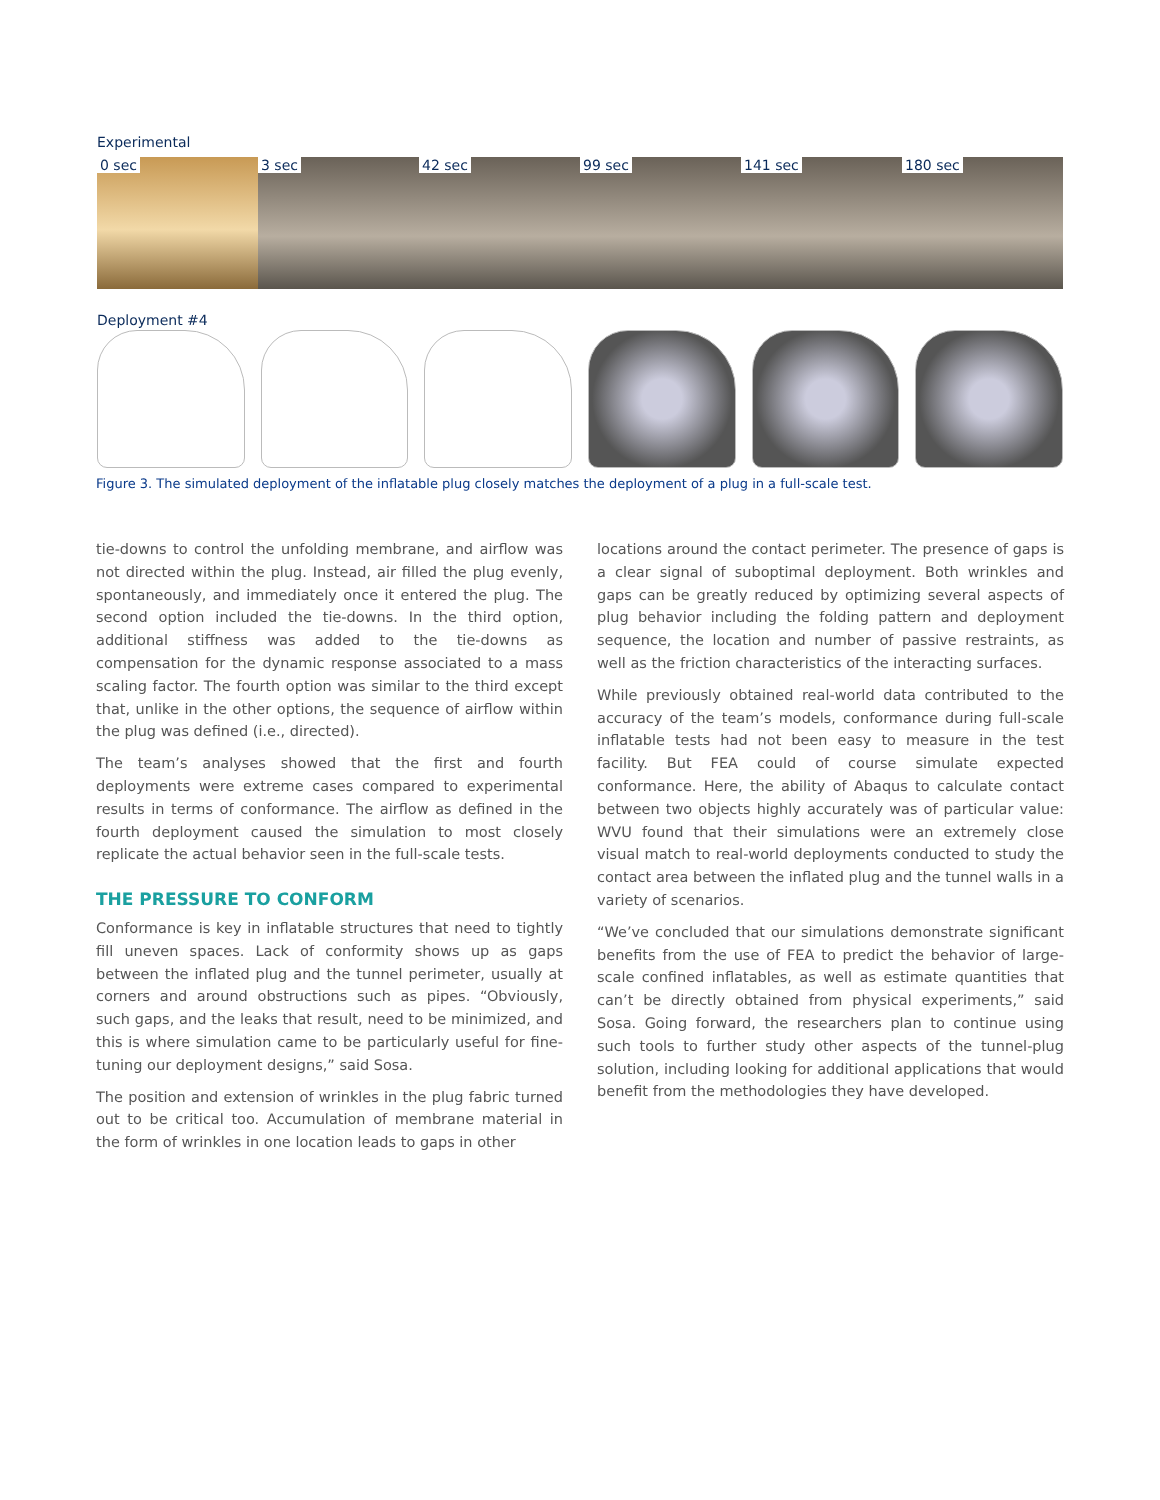Experimental
0 sec 3 sec 42 sec 99 sec 141 sec 180 sec
Deployment #4
Figure 3. The simulated deployment of the inflatable plug closely matches the deployment of a plug in a full-scale test.
tie-downs to control the unfolding membrane, and airflow was not directed within the plug. Instead, air filled the plug evenly, spontaneously, and immediately once it entered the plug. The second option included the tie-downs. In the third option, additional stiffness was added to the tie-downs as compensation for the dynamic response associated to a mass scaling factor. The fourth option was similar to the third except that, unlike in the other options, the sequence of airflow within the plug was defined (i.e., directed).
The team’s analyses showed that the first and fourth deployments were extreme cases compared to experimental results in terms of conformance. The airflow as defined in the fourth deployment caused the simulation to most closely replicate the actual behavior seen in the full-scale tests.
THE PRESSURE TO CONFORM
Conformance is key in inflatable structures that need to tightly fill uneven spaces. Lack of conformity shows up as gaps between the inflated plug and the tunnel perimeter, usually at corners and around obstructions such as pipes. “Obviously, such gaps, and the leaks that result, need to be minimized, and this is where simulation came to be particularly useful for fine-tuning our deployment designs,” said Sosa.
The position and extension of wrinkles in the plug fabric turned out to be critical too. Accumulation of membrane material in the form of wrinkles in one location leads to gaps in other
locations around the contact perimeter. The presence of gaps is a clear signal of suboptimal deployment. Both wrinkles and gaps can be greatly reduced by optimizing several aspects of plug behavior including the folding pattern and deployment sequence, the location and number of passive restraints, as well as the friction characteristics of the interacting surfaces.
While previously obtained real-world data contributed to the accuracy of the team’s models, conformance during full-scale inflatable tests had not been easy to measure in the test facility. But FEA could of course simulate expected conformance. Here, the ability of Abaqus to calculate contact between two objects highly accurately was of particular value: WVU found that their simulations were an extremely close visual match to real-world deployments conducted to study the contact area between the inflated plug and the tunnel walls in a variety of scenarios.
“We’ve concluded that our simulations demonstrate significant benefits from the use of FEA to predict the behavior of large-scale confined inflatables, as well as estimate quantities that can’t be directly obtained from physical experiments,” said Sosa. Going forward, the researchers plan to continue using such tools to further study other aspects of the tunnel-plug solution, including looking for additional applications that would benefit from the methodologies they have developed.